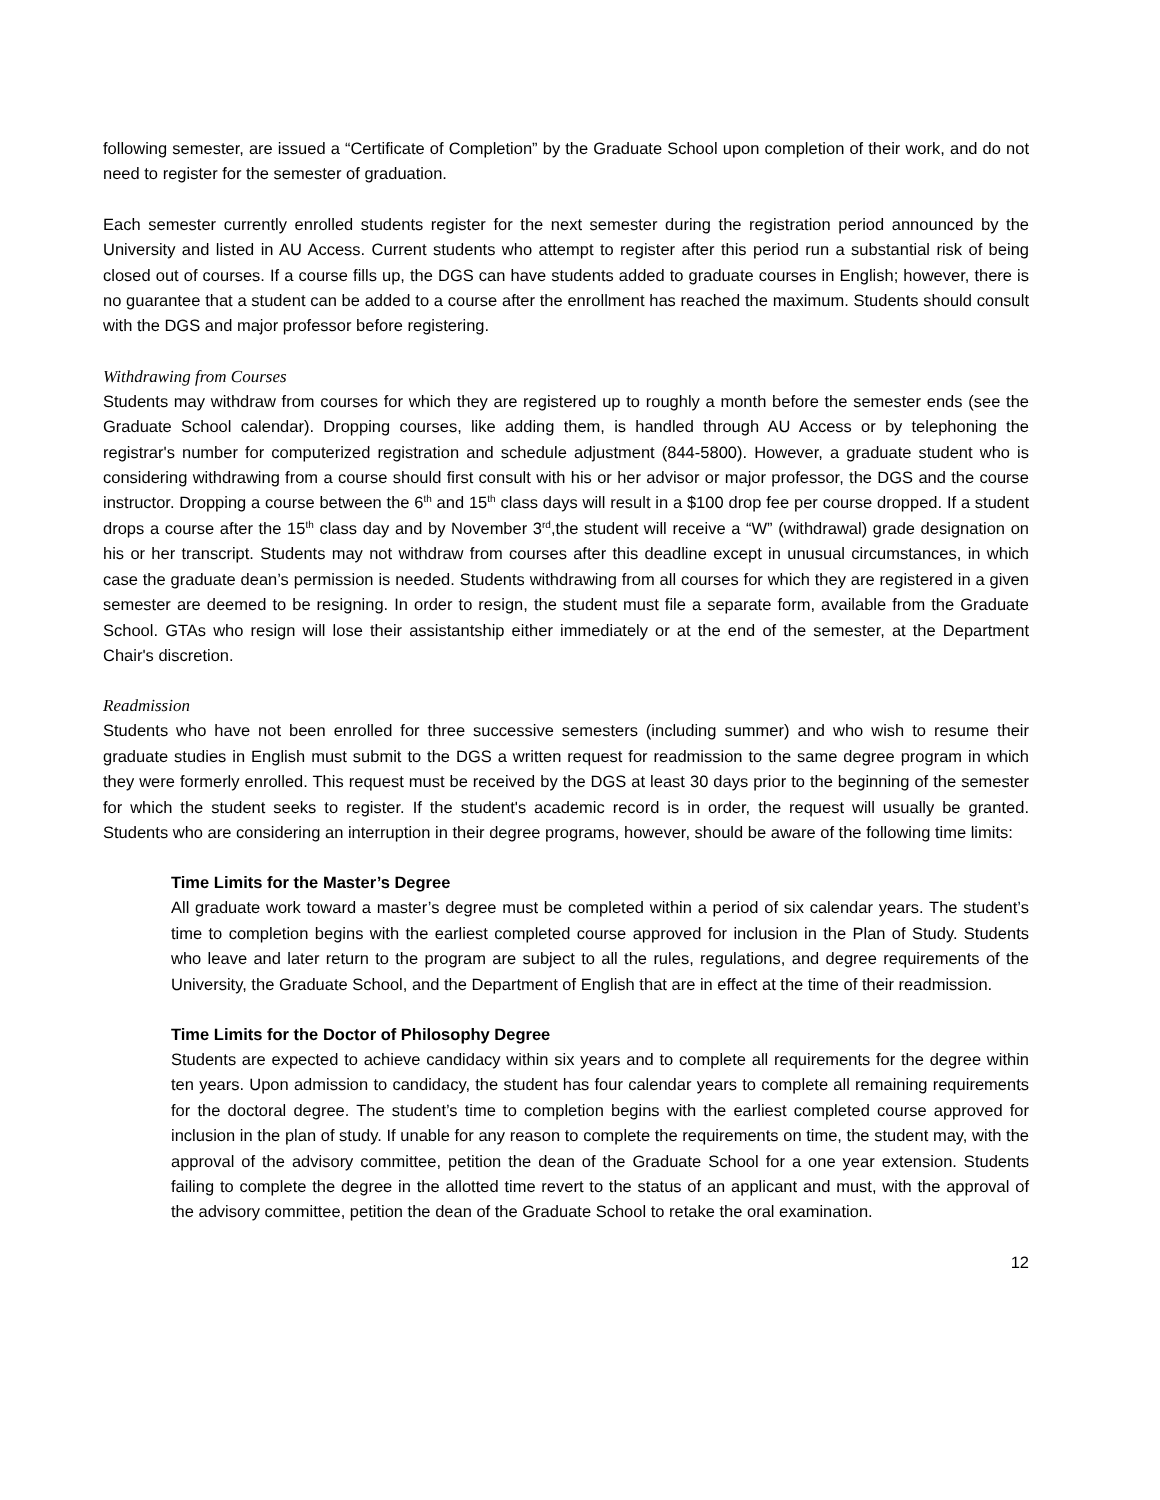following semester, are issued a “Certificate of Completion” by the Graduate School upon completion of their work, and do not need to register for the semester of graduation.
Each semester currently enrolled students register for the next semester during the registration period announced by the University and listed in AU Access. Current students who attempt to register after this period run a substantial risk of being closed out of courses. If a course fills up, the DGS can have students added to graduate courses in English; however, there is no guarantee that a student can be added to a course after the enrollment has reached the maximum. Students should consult with the DGS and major professor before registering.
Withdrawing from Courses
Students may withdraw from courses for which they are registered up to roughly a month before the semester ends (see the Graduate School calendar). Dropping courses, like adding them, is handled through AU Access or by telephoning the registrar's number for computerized registration and schedule adjustment (844-5800). However, a graduate student who is considering withdrawing from a course should first consult with his or her advisor or major professor, the DGS and the course instructor. Dropping a course between the 6<sup>th</sup> and 15<sup>th</sup> class days will result in a $100 drop fee per course dropped. If a student drops a course after the 15<sup>th</sup> class day and by November 3<sup>rd</sup>,the student will receive a “W” (withdrawal) grade designation on his or her transcript. Students may not withdraw from courses after this deadline except in unusual circumstances, in which case the graduate dean’s permission is needed. Students withdrawing from all courses for which they are registered in a given semester are deemed to be resigning. In order to resign, the student must file a separate form, available from the Graduate School. GTAs who resign will lose their assistantship either immediately or at the end of the semester, at the Department Chair's discretion.
Readmission
Students who have not been enrolled for three successive semesters (including summer) and who wish to resume their graduate studies in English must submit to the DGS a written request for readmission to the same degree program in which they were formerly enrolled. This request must be received by the DGS at least 30 days prior to the beginning of the semester for which the student seeks to register. If the student's academic record is in order, the request will usually be granted. Students who are considering an interruption in their degree programs, however, should be aware of the following time limits:
Time Limits for the Master’s Degree
All graduate work toward a master’s degree must be completed within a period of six calendar years. The student’s time to completion begins with the earliest completed course approved for inclusion in the Plan of Study. Students who leave and later return to the program are subject to all the rules, regulations, and degree requirements of the University, the Graduate School, and the Department of English that are in effect at the time of their readmission.
Time Limits for the Doctor of Philosophy Degree
Students are expected to achieve candidacy within six years and to complete all requirements for the degree within ten years. Upon admission to candidacy, the student has four calendar years to complete all remaining requirements for the doctoral degree. The student’s time to completion begins with the earliest completed course approved for inclusion in the plan of study. If unable for any reason to complete the requirements on time, the student may, with the approval of the advisory committee, petition the dean of the Graduate School for a one year extension. Students failing to complete the degree in the allotted time revert to the status of an applicant and must, with the approval of the advisory committee, petition the dean of the Graduate School to retake the oral examination.
12